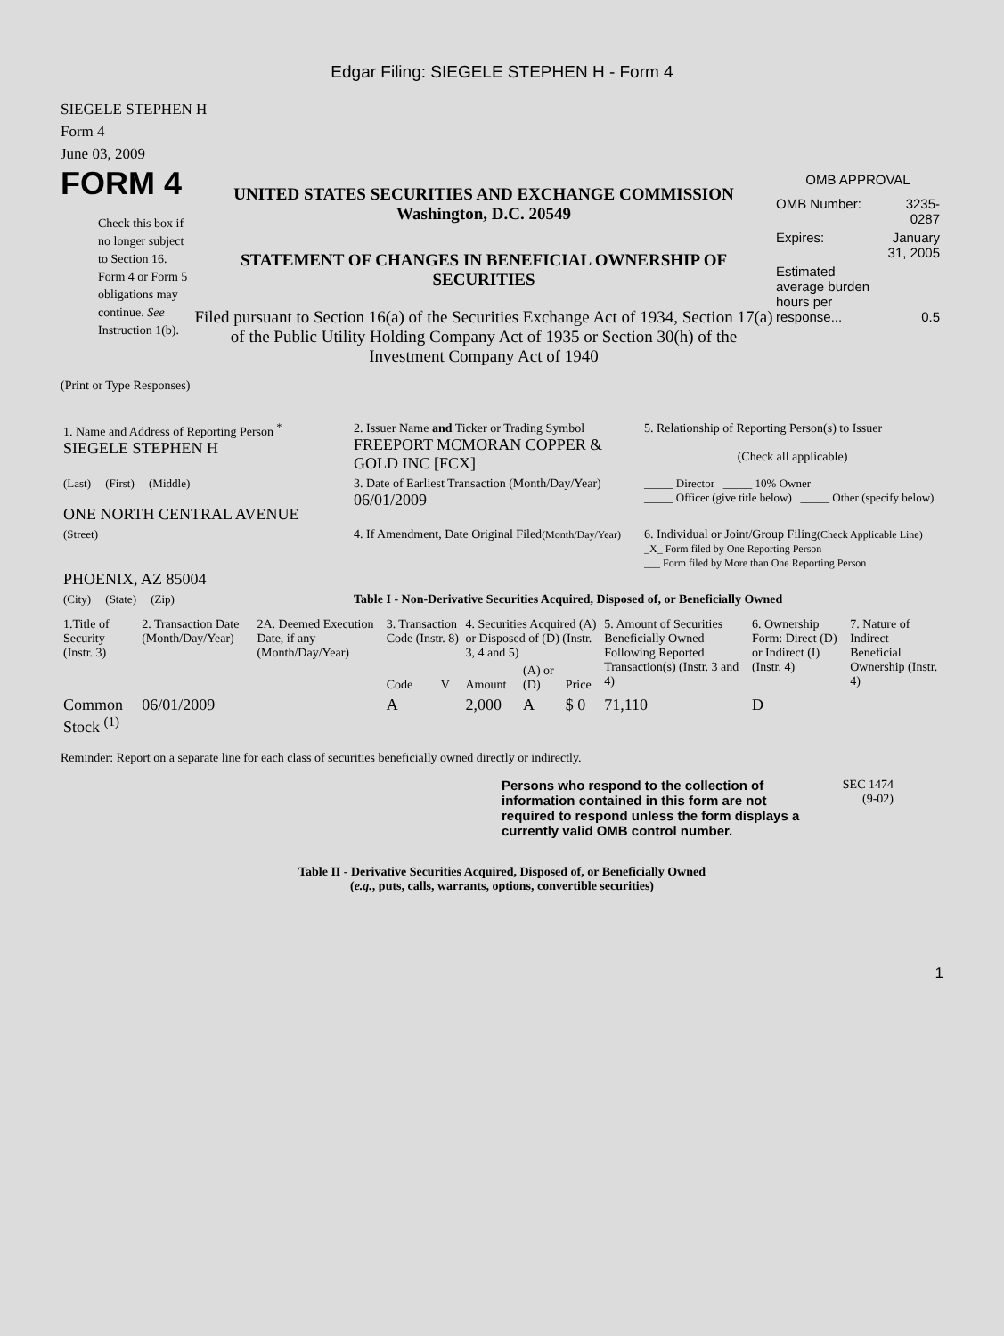Edgar Filing: SIEGELE STEPHEN H - Form 4
SIEGELE STEPHEN H
Form 4
June 03, 2009
FORM 4
Check this box if no longer subject to Section 16. Form 4 or Form 5 obligations may continue. See Instruction 1(b).
UNITED STATES SECURITIES AND EXCHANGE COMMISSION
Washington, D.C. 20549
STATEMENT OF CHANGES IN BENEFICIAL OWNERSHIP OF SECURITIES
Filed pursuant to Section 16(a) of the Securities Exchange Act of 1934, Section 17(a) of the Public Utility Holding Company Act of 1935 or Section 30(h) of the Investment Company Act of 1940
OMB APPROVAL
| OMB Number: | 3235-0287 |
| Expires: | January 31, 2005 |
| Estimated average burden hours per response... | 0.5 |
(Print or Type Responses)
| 1. Name and Address of Reporting Person <sup>*</sup> SIEGELE STEPHEN H | 2. Issuer Name and Ticker or Trading Symbol FREEPORT MCMORAN COPPER & GOLD INC [FCX] | 5. Relationship of Reporting Person(s) to Issuer (Check all applicable) |
| (Last) (First) (Middle) ONE NORTH CENTRAL AVENUE | 3. Date of Earliest Transaction (Month/Day/Year) 06/01/2009 | _____ Director _____ 10% Owner _____ Officer (give title below) _____ Other (specify below) |
| (Street) PHOENIX, AZ 85004 | 4. If Amendment, Date Original Filed (Month/Day/Year) | 6. Individual or Joint/Group Filing (Check Applicable Line) _X_ Form filed by One Reporting Person ___ Form filed by More than One Reporting Person |
| (City) (State) (Zip) | Table I - Non-Derivative Securities Acquired, Disposed of, or Beneficially Owned | |
| 1.Title of Security (Instr. 3) | 2. Transaction Date (Month/Day/Year) | 2A. Deemed Execution Date, if any (Month/Day/Year) | 3. Transaction Code (Instr. 8) | | 4. Securities Acquired (A) or Disposed of (D) (Instr. 3, 4 and 5) | | | 5. Amount of Securities Beneficially Owned Following Reported Transaction(s) (Instr. 3 and 4) | 6. Ownership Form: Direct (D) or Indirect (I) (Instr. 4) | 7. Nature of Indirect Beneficial Ownership (Instr. 4) |
| --- | --- | --- | --- | --- | --- | --- | --- | --- | --- | --- |
| | | | Code | V | Amount | (A) or (D) | Price | | | |
| Common Stock <sup>(1)</sup> | 06/01/2009 | | A | | 2,000 | A | $ 0 | 71,110 | D | |
Reminder: Report on a separate line for each class of securities beneficially owned directly or indirectly.
Persons who respond to the collection of information contained in this form are not required to respond unless the form displays a currently valid OMB control number.
SEC 1474
(9-02)
Table II - Derivative Securities Acquired, Disposed of, or Beneficially Owned
(e.g., puts, calls, warrants, options, convertible securities)
1